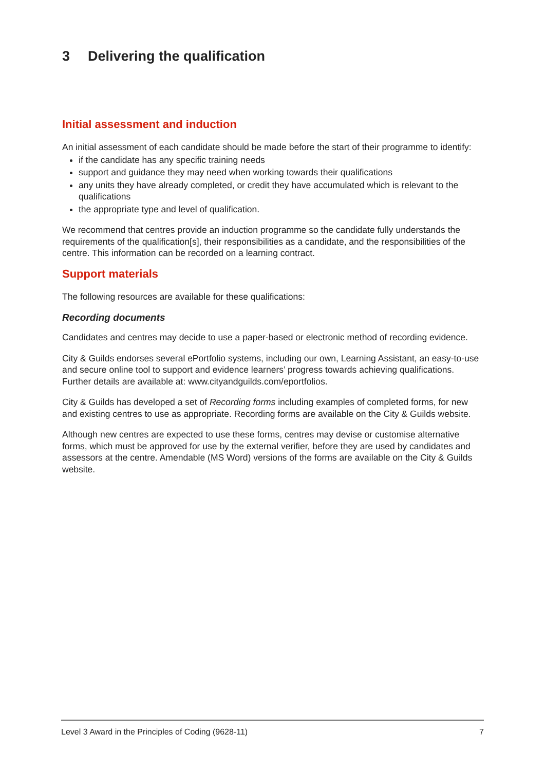3 Delivering the qualification
Initial assessment and induction
An initial assessment of each candidate should be made before the start of their programme to identify:
if the candidate has any specific training needs
support and guidance they may need when working towards their qualifications
any units they have already completed, or credit they have accumulated which is relevant to the qualifications
the appropriate type and level of qualification.
We recommend that centres provide an induction programme so the candidate fully understands the requirements of the qualification[s], their responsibilities as a candidate, and the responsibilities of the centre. This information can be recorded on a learning contract.
Support materials
The following resources are available for these qualifications:
Recording documents
Candidates and centres may decide to use a paper-based or electronic method of recording evidence.
City & Guilds endorses several ePortfolio systems, including our own, Learning Assistant, an easy-to-use and secure online tool to support and evidence learners’ progress towards achieving qualifications. Further details are available at: www.cityandguilds.com/eportfolios.
City & Guilds has developed a set of Recording forms including examples of completed forms, for new and existing centres to use as appropriate. Recording forms are available on the City & Guilds website.
Although new centres are expected to use these forms, centres may devise or customise alternative forms, which must be approved for use by the external verifier, before they are used by candidates and assessors at the centre. Amendable (MS Word) versions of the forms are available on the City & Guilds website.
Level 3 Award in the Principles of Coding (9628-11) 7